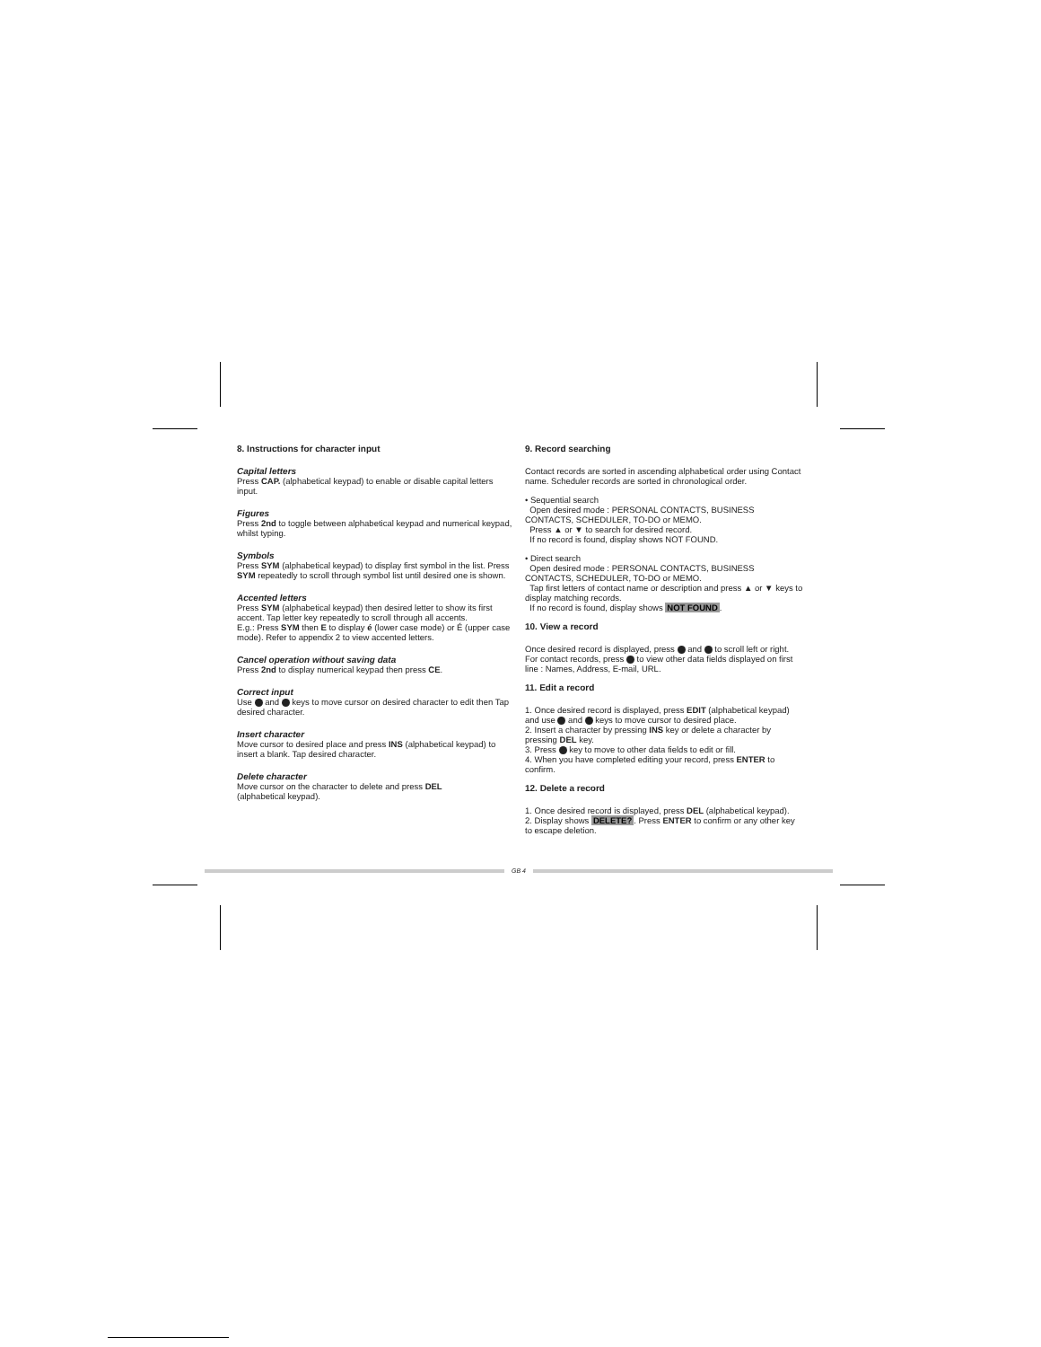8. Instructions for character input
Capital letters
Press CAP. (alphabetical keypad) to enable or disable capital letters input.
Figures
Press 2nd to toggle between alphabetical keypad and numerical keypad, whilst typing.
Symbols
Press SYM (alphabetical keypad) to display first symbol in the list. Press SYM repeatedly to scroll through symbol list until desired one is shown.
Accented letters
Press SYM (alphabetical keypad) then desired letter to show its first accent. Tap letter key repeatedly to scroll through all accents.
E.g.: Press SYM then E to display é (lower case mode) or É (upper case mode). Refer to appendix 2 to view accented letters.
Cancel operation without saving data
Press 2nd to display numerical keypad then press CE.
Correct input
Use and keys to move cursor on desired character to edit then Tap desired character.
Insert character
Move cursor to desired place and press INS (alphabetical keypad) to insert a blank. Tap desired character.
Delete character
Move cursor on the character to delete and press DEL
(alphabetical keypad).
9. Record searching
Contact records are sorted in ascending alphabetical order using Contact name. Scheduler records are sorted in chronological order.
• Sequential search
Open desired mode : PERSONAL CONTACTS, BUSINESS CONTACTS, SCHEDULER, TO-DO or MEMO.
Press ▲ or ▼ to search for desired record.
If no record is found, display shows NOT FOUND.
• Direct search
Open desired mode : PERSONAL CONTACTS, BUSINESS CONTACTS, SCHEDULER, TO-DO or MEMO.
Tap first letters of contact name or description and press ▲ or ▼ keys to display matching records.
If no record is found, display shows NOT FOUND.
10. View a record
Once desired record is displayed, press and to scroll left or right. For contact records, press to view other data fields displayed on first line : Names, Address, E-mail, URL.
11. Edit a record
1. Once desired record is displayed, press EDIT (alphabetical keypad) and use and keys to move cursor to desired place.
2. Insert a character by pressing INS key or delete a character by pressing DEL key.
3. Press key to move to other data fields to edit or fill.
4. When you have completed editing your record, press ENTER to confirm.
12. Delete a record
1. Once desired record is displayed, press DEL (alphabetical keypad).
2. Display shows DELETE?. Press ENTER to confirm or any other key to escape deletion.
GB 4